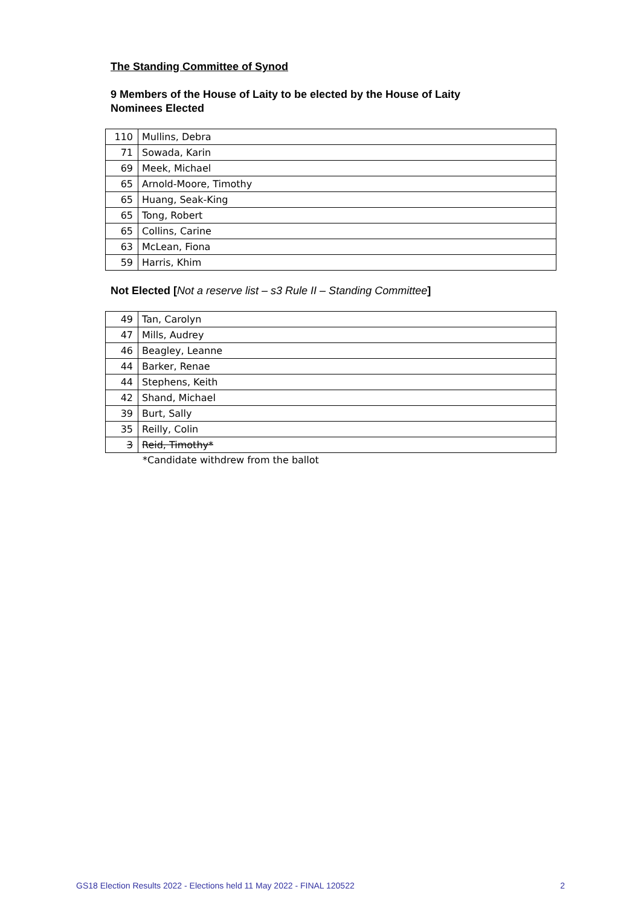The Standing Committee of Synod
9 Members of the House of Laity to be elected by the House of Laity
Nominees Elected
| 110 | Mullins, Debra |
| 71 | Sowada, Karin |
| 69 | Meek, Michael |
| 65 | Arnold-Moore, Timothy |
| 65 | Huang, Seak-King |
| 65 | Tong, Robert |
| 65 | Collins, Carine |
| 63 | McLean, Fiona |
| 59 | Harris, Khim |
Not Elected [Not a reserve list – s3 Rule II – Standing Committee]
| 49 | Tan, Carolyn |
| 47 | Mills, Audrey |
| 46 | Beagley, Leanne |
| 44 | Barker, Renae |
| 44 | Stephens, Keith |
| 42 | Shand, Michael |
| 39 | Burt, Sally |
| 35 | Reilly, Colin |
| 3 | Reid, Timothy* |
*Candidate withdrew from the ballot
GS18 Election Results 2022 - Elections held 11 May 2022 - FINAL 120522 2